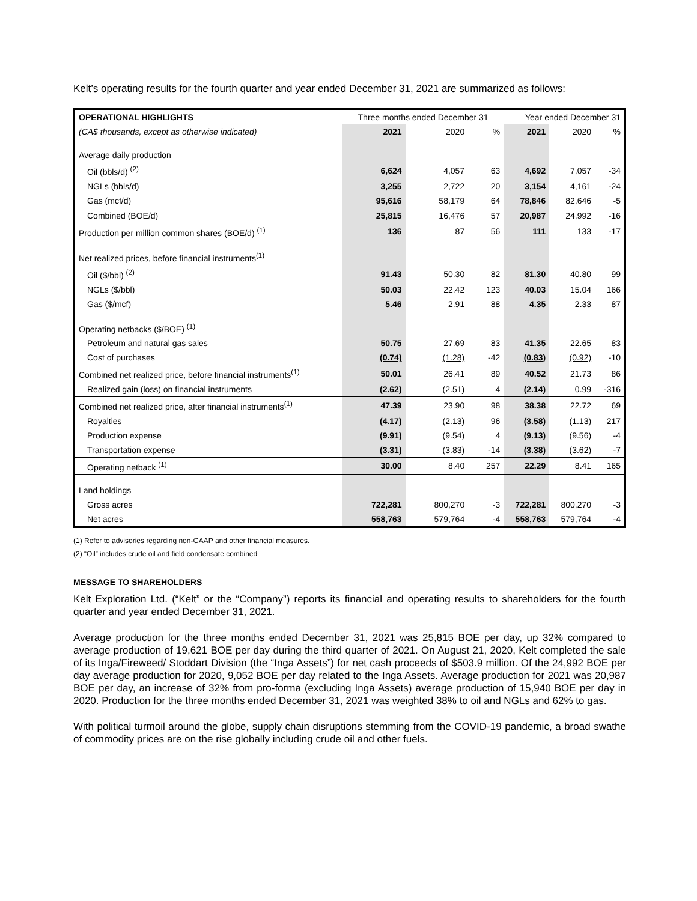Kelt’s operating results for the fourth quarter and year ended December 31, 2021 are summarized as follows:
| OPERATIONAL HIGHLIGHTS | Three months ended December 31 | | | Year ended December 31 | | |
| --- | --- | --- | --- | --- | --- | --- |
| (CA$ thousands, except as otherwise indicated) | 2021 | 2020 | % | 2021 | 2020 | % |
| Average daily production | | | | | | |
| Oil (bbls/d) <sup>(2)</sup> | 6,624 | 4,057 | 63 | 4,692 | 7,057 | -34 |
| NGLs (bbls/d) | 3,255 | 2,722 | 20 | 3,154 | 4,161 | -24 |
| Gas (mcf/d) | 95,616 | 58,179 | 64 | 78,846 | 82,646 | -5 |
| Combined (BOE/d) | 25,815 | 16,476 | 57 | 20,987 | 24,992 | -16 |
| Production per million common shares (BOE/d) <sup>(1)</sup> | 136 | 87 | 56 | 111 | 133 | -17 |
| Net realized prices, before financial instruments<sup>(1)</sup> | | | | | | |
| Oil ($/bbl) <sup>(2)</sup> | 91.43 | 50.30 | 82 | 81.30 | 40.80 | 99 |
| NGLs ($/bbl) | 50.03 | 22.42 | 123 | 40.03 | 15.04 | 166 |
| Gas ($/mcf) | 5.46 | 2.91 | 88 | 4.35 | 2.33 | 87 |
| Operating netbacks ($/BOE) <sup>(1)</sup> | | | | | | |
| Petroleum and natural gas sales | 50.75 | 27.69 | 83 | 41.35 | 22.65 | 83 |
| Cost of purchases | (0.74) | (1.28) | -42 | (0.83) | (0.92) | -10 |
| Combined net realized price, before financial instruments<sup>(1)</sup> | 50.01 | 26.41 | 89 | 40.52 | 21.73 | 86 |
| Realized gain (loss) on financial instruments | (2.62) | (2.51) | 4 | (2.14) | 0.99 | -316 |
| Combined net realized price, after financial instruments<sup>(1)</sup> | 47.39 | 23.90 | 98 | 38.38 | 22.72 | 69 |
| Royalties | (4.17) | (2.13) | 96 | (3.58) | (1.13) | 217 |
| Production expense | (9.91) | (9.54) | 4 | (9.13) | (9.56) | -4 |
| Transportation expense | (3.31) | (3.83) | -14 | (3.38) | (3.62) | -7 |
| Operating netback <sup>(1)</sup> | 30.00 | 8.40 | 257 | 22.29 | 8.41 | 165 |
| Land holdings | | | | | | |
| Gross acres | 722,281 | 800,270 | -3 | 722,281 | 800,270 | -3 |
| Net acres | 558,763 | 579,764 | -4 | 558,763 | 579,764 | -4 |
(1) Refer to advisories regarding non-GAAP and other financial measures.
(2) “Oil” includes crude oil and field condensate combined
MESSAGE TO SHAREHOLDERS
Kelt Exploration Ltd. (“Kelt” or the “Company”) reports its financial and operating results to shareholders for the fourth quarter and year ended December 31, 2021.
Average production for the three months ended December 31, 2021 was 25,815 BOE per day, up 32% compared to average production of 19,621 BOE per day during the third quarter of 2021. On August 21, 2020, Kelt completed the sale of its Inga/Fireweed/ Stoddart Division (the “Inga Assets”) for net cash proceeds of $503.9 million. Of the 24,992 BOE per day average production for 2020, 9,052 BOE per day related to the Inga Assets. Average production for 2021 was 20,987 BOE per day, an increase of 32% from pro-forma (excluding Inga Assets) average production of 15,940 BOE per day in 2020. Production for the three months ended December 31, 2021 was weighted 38% to oil and NGLs and 62% to gas.
With political turmoil around the globe, supply chain disruptions stemming from the COVID-19 pandemic, a broad swathe of commodity prices are on the rise globally including crude oil and other fuels.